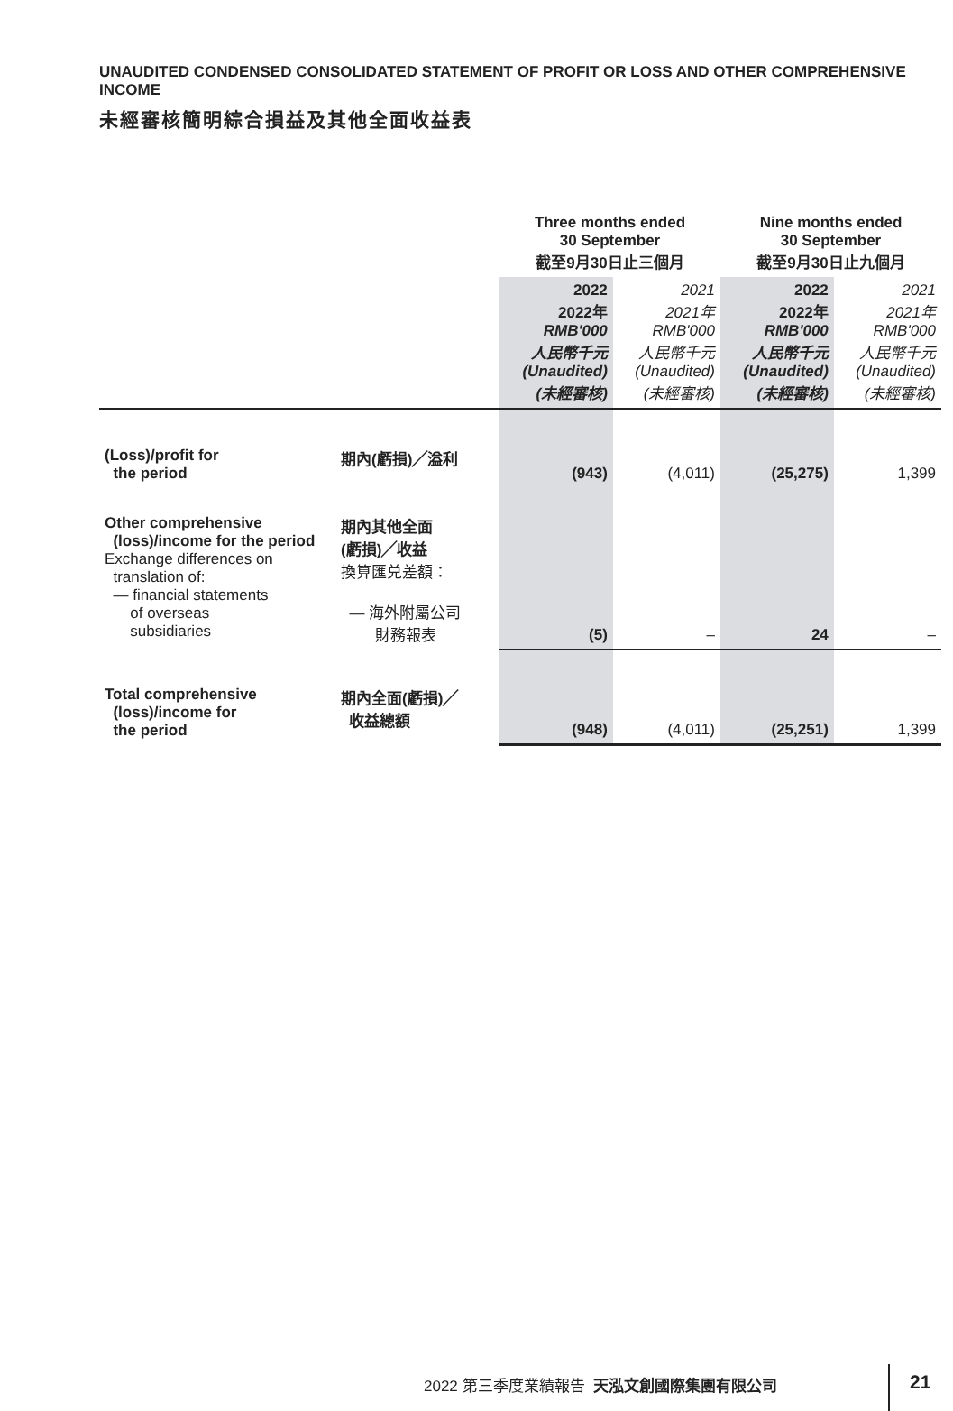UNAUDITED CONDENSED CONSOLIDATED STATEMENT OF PROFIT OR LOSS AND OTHER COMPREHENSIVE INCOME
未經審核簡明綜合損益及其他全面收益表
| | | Three months ended 30 September 截至9月30日止三個月 | | Nine months ended 30 September 截至9月30日止九個月 | |
| | | 2022 2022年 RMB'000 人民幣千元 (Unaudited) (未經審核) | 2021 2021年 RMB'000 人民幣千元 (Unaudited) (未經審核) | 2022 2022年 RMB'000 人民幣千元 (Unaudited) (未經審核) | 2021 2021年 RMB'000 人民幣千元 (Unaudited) (未經審核) |
| (Loss)/profit for the period | 期內(虧損)╱溢利 | (943) | (4,011) | (25,275) | 1,399 |
| Other comprehensive (loss)/income for the period Exchange differences on translation of: — financial statements of overseas subsidiaries | 期內其他全面 (虧損)╱收益 換算匯兑差額： — 海外附屬公司 財務報表 | (5) | – | 24 | – |
| Total comprehensive (loss)/income for the period | 期內全面(虧損)╱ 收益總額 | (948) | (4,011) | (25,251) | 1,399 |
2022 第三季度業績報告 天泓文創國際集團有限公司
21